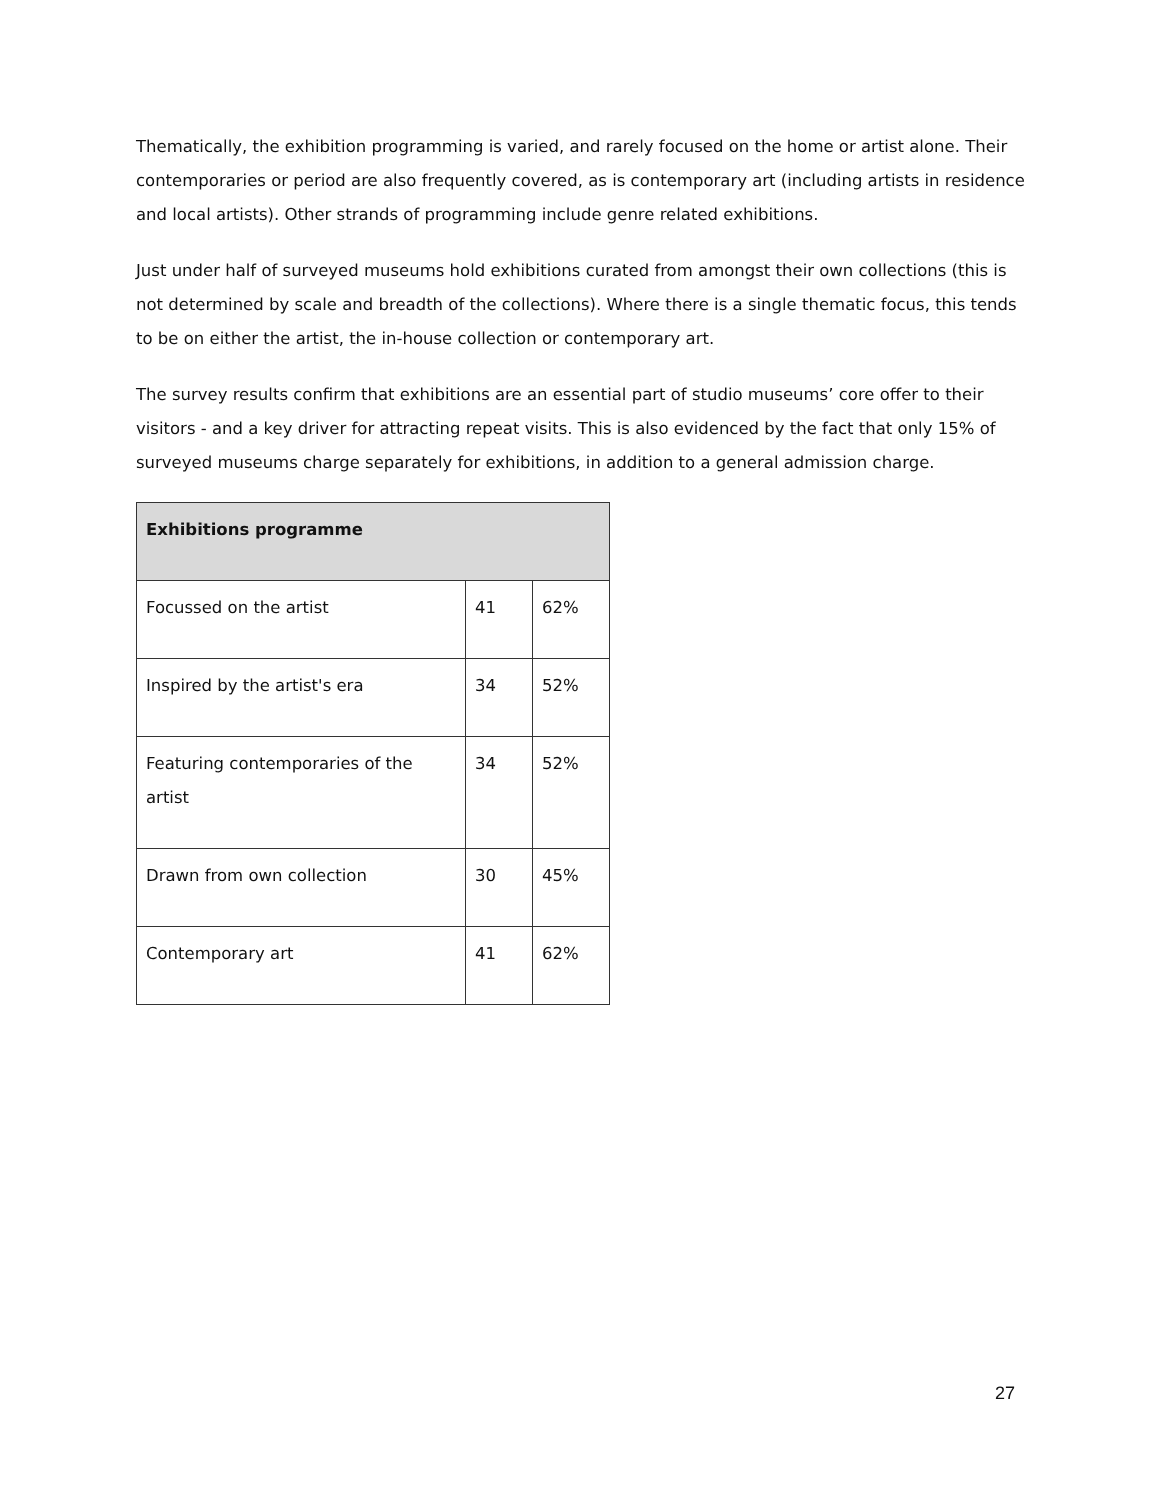Thematically, the exhibition programming is varied, and rarely focused on the home or artist alone. Their contemporaries or period are also frequently covered, as is contemporary art (including artists in residence and local artists). Other strands of programming include genre related exhibitions.
Just under half of surveyed museums hold exhibitions curated from amongst their own collections (this is not determined by scale and breadth of the collections). Where there is a single thematic focus, this tends to be on either the artist, the in-house collection or contemporary art.
The survey results confirm that exhibitions are an essential part of studio museums’ core offer to their visitors - and a key driver for attracting repeat visits. This is also evidenced by the fact that only 15% of surveyed museums charge separately for exhibitions, in addition to a general admission charge.
| Exhibitions programme | | |
| --- | --- | --- |
| Focussed on the artist | 41 | 62% |
| Inspired by the artist's era | 34 | 52% |
| Featuring contemporaries of the artist | 34 | 52% |
| Drawn from own collection | 30 | 45% |
| Contemporary art | 41 | 62% |
27